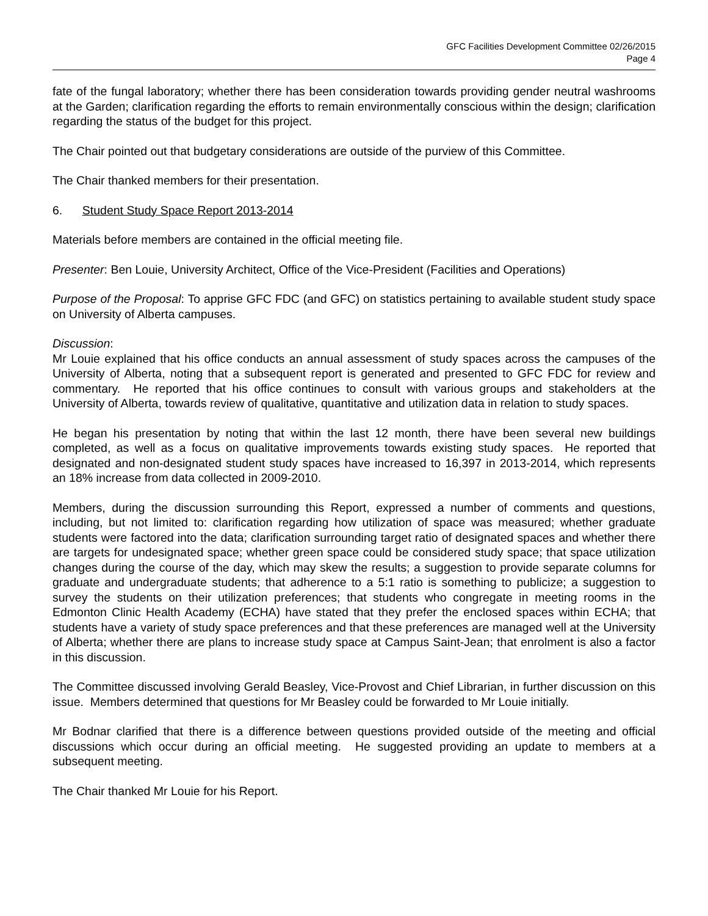GFC Facilities Development Committee 02/26/2015
Page 4
fate of the fungal laboratory; whether there has been consideration towards providing gender neutral washrooms at the Garden; clarification regarding the efforts to remain environmentally conscious within the design; clarification regarding the status of the budget for this project.
The Chair pointed out that budgetary considerations are outside of the purview of this Committee.
The Chair thanked members for their presentation.
6. Student Study Space Report 2013-2014
Materials before members are contained in the official meeting file.
Presenter: Ben Louie, University Architect, Office of the Vice-President (Facilities and Operations)
Purpose of the Proposal: To apprise GFC FDC (and GFC) on statistics pertaining to available student study space on University of Alberta campuses.
Discussion:
Mr Louie explained that his office conducts an annual assessment of study spaces across the campuses of the University of Alberta, noting that a subsequent report is generated and presented to GFC FDC for review and commentary. He reported that his office continues to consult with various groups and stakeholders at the University of Alberta, towards review of qualitative, quantitative and utilization data in relation to study spaces.
He began his presentation by noting that within the last 12 month, there have been several new buildings completed, as well as a focus on qualitative improvements towards existing study spaces. He reported that designated and non-designated student study spaces have increased to 16,397 in 2013-2014, which represents an 18% increase from data collected in 2009-2010.
Members, during the discussion surrounding this Report, expressed a number of comments and questions, including, but not limited to: clarification regarding how utilization of space was measured; whether graduate students were factored into the data; clarification surrounding target ratio of designated spaces and whether there are targets for undesignated space; whether green space could be considered study space; that space utilization changes during the course of the day, which may skew the results; a suggestion to provide separate columns for graduate and undergraduate students; that adherence to a 5:1 ratio is something to publicize; a suggestion to survey the students on their utilization preferences; that students who congregate in meeting rooms in the Edmonton Clinic Health Academy (ECHA) have stated that they prefer the enclosed spaces within ECHA; that students have a variety of study space preferences and that these preferences are managed well at the University of Alberta; whether there are plans to increase study space at Campus Saint-Jean; that enrolment is also a factor in this discussion.
The Committee discussed involving Gerald Beasley, Vice-Provost and Chief Librarian, in further discussion on this issue. Members determined that questions for Mr Beasley could be forwarded to Mr Louie initially.
Mr Bodnar clarified that there is a difference between questions provided outside of the meeting and official discussions which occur during an official meeting. He suggested providing an update to members at a subsequent meeting.
The Chair thanked Mr Louie for his Report.